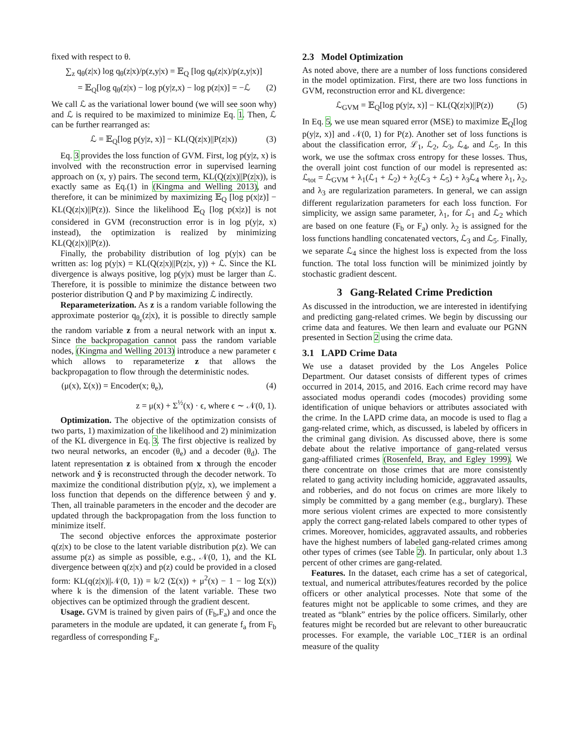fixed with respect to θ.
∑<sub>z</sub> q<sub>θ</sub>(z|x) log q<sub>θ</sub>(z|x)/p(z,y|x) = 𝔼<sub>Q</sub> [log q<sub>θ</sub>(z|x)/p(z,y|x)]
= 𝔼<sub>Q</sub>[log q<sub>θ</sub>(z|x) − log p(y|z,x) − log p(z|x)] = −ℒ (2)
We call ℒ as the variational lower bound (we will see soon why) and ℒ is required to be maximized to minimize Eq. 1. Then, ℒ can be further rearranged as:
ℒ = 𝔼<sub>Q</sub>[log p(y|z, x)] − KL(Q(z|x)||P(z|x)) (3)
Eq. 3 provides the loss function of GVM. First, log p(y|z, x) is involved with the reconstruction error in supervised learning approach on (x, y) pairs. The second term, KL(Q(z|x)||P(z|x)), is exactly same as Eq.(1) in (Kingma and Welling 2013), and therefore, it can be minimized by maximizing 𝔼<sub>Q</sub> [log p(x|z)] − KL(Q(z|x)||P(z)). Since the likelihood 𝔼<sub>Q</sub> [log p(x|z)] is not considered in GVM (reconstruction error is in log p(y|z, x) instead), the optimization is realized by minimizing KL(Q(z|x)||P(z)).
Finally, the probability distribution of log p(y|x) can be written as: log p(y|x) = KL(Q(z|x)||P(z|x, y)) + ℒ. Since the KL divergence is always positive, log p(y|x) must be larger than ℒ. Therefore, it is possible to minimize the distance between two posterior distribution Q and P by maximizing ℒ indirectly.
Reparameterization. As z is a random variable following the approximate posterior q<sub>θ<sub>e</sub></sub>(z|x), it is possible to directly sample the random variable z from a neural network with an input x. Since the backpropagation cannot pass the random variable nodes, (Kingma and Welling 2013) introduce a new parameter ϵ which allows to reparameterize z that allows the backpropagation to flow through the deterministic nodes.
(μ(x), Σ(x)) = Encoder(x; θ<sub>e</sub>), (4)
z = μ(x) + Σ<sup>½</sup>(x) · ϵ, where ϵ ∼ 𝒩(0, 1).
Optimization. The objective of the optimization consists of two parts, 1) maximization of the likelihood and 2) minimization of the KL divergence in Eq. 3. The first objective is realized by two neural networks, an encoder (θ<sub>e</sub>) and a decoder (θ<sub>d</sub>). The latent representation z is obtained from x through the encoder network and ŷ is reconstructed through the decoder network. To maximize the conditional distribution p(y|z, x), we implement a loss function that depends on the difference between ŷ and y. Then, all trainable parameters in the encoder and the decoder are updated through the backpropagation from the loss function to minimize itself.
The second objective enforces the approximate posterior q(z|x) to be close to the latent variable distribution p(z). We can assume p(z) as simple as possible, e.g., 𝒩(0, 1), and the KL divergence between q(z|x) and p(z) could be provided in a closed form: KL(q(z|x)||𝒩(0, 1)) = k/2 (Σ(x)) + μ<sup>2</sup>(x) − 1 − log Σ(x)) where k is the dimension of the latent variable. These two objectives can be optimized through the gradient descent.
Usage. GVM is trained by given pairs of (F<sub>b</sub>,F<sub>a</sub>) and once the parameters in the module are updated, it can generate f<sub>a</sub> from F<sub>b</sub> regardless of corresponding F<sub>a</sub>.
2.3 Model Optimization
As noted above, there are a number of loss functions considered in the model optimization. First, there are two loss functions in GVM, reconstruction error and KL divergence:
ℒ<sub>GVM</sub> = 𝔼<sub>Q</sub>[log p(y|z, x)] − KL(Q(z|x)||P(z)) (5)
In Eq. 5, we use mean squared error (MSE) to maximize 𝔼<sub>Q</sub>[log p(y|z, x)] and 𝒩(0, 1) for P(z). Another set of loss functions is about the classification error, ℒ<sub>1</sub>, ℒ<sub>2</sub>, ℒ<sub>3</sub>, ℒ<sub>4</sub>, and ℒ<sub>5</sub>. In this work, we use the softmax cross entropy for these losses. Thus, the overall joint cost function of our model is represented as: ℒ<sub>tot</sub> = ℒ<sub>GVM</sub> + λ<sub>1</sub>(ℒ<sub>1</sub> + ℒ<sub>2</sub>) + λ<sub>2</sub>(ℒ<sub>3</sub> + ℒ<sub>5</sub>) + λ<sub>3</sub>ℒ<sub>4</sub> where λ<sub>1</sub>, λ<sub>2</sub>, and λ<sub>3</sub> are regularization parameters. In general, we can assign different regularization parameters for each loss function. For simplicity, we assign same parameter, λ<sub>1</sub>, for ℒ<sub>1</sub> and ℒ<sub>2</sub> which are based on one feature (F<sub>b</sub> or F<sub>a</sub>) only. λ<sub>2</sub> is assigned for the loss functions handling concatenated vectors, ℒ<sub>3</sub> and ℒ<sub>5</sub>. Finally, we separate ℒ<sub>4</sub> since the highest loss is expected from the loss function. The total loss function will be minimized jointly by stochastic gradient descent.
3 Gang-Related Crime Prediction
As discussed in the introduction, we are interested in identifying and predicting gang-related crimes. We begin by discussing our crime data and features. We then learn and evaluate our PGNN presented in Section 2 using the crime data.
3.1 LAPD Crime Data
We use a dataset provided by the Los Angeles Police Department. Our dataset consists of different types of crimes occurred in 2014, 2015, and 2016. Each crime record may have associated modus operandi codes (mocodes) providing some identification of unique behaviors or attributes associated with the crime. In the LAPD crime data, an mocode is used to flag a gang-related crime, which, as discussed, is labeled by officers in the criminal gang division. As discussed above, there is some debate about the relative importance of gang-related versus gang-affiliated crimes (Rosenfeld, Bray, and Egley 1999). We there concentrate on those crimes that are more consistently related to gang activity including homicide, aggravated assaults, and robberies, and do not focus on crimes are more likely to simply be committed by a gang member (e.g., burglary). These more serious violent crimes are expected to more consistently apply the correct gang-related labels compared to other types of crimes. Moreover, homicides, aggravated assaults, and robberies have the highest numbers of labeled gang-related crimes among other types of crimes (see Table 2). In particular, only about 1.3 percent of other crimes are gang-related.
Features. In the dataset, each crime has a set of categorical, textual, and numerical attributes/features recorded by the police officers or other analytical processes. Note that some of the features might not be applicable to some crimes, and they are treated as “blank” entries by the police officers. Similarly, other features might be recorded but are relevant to other bureaucratic processes. For example, the variable LOC_TIER is an ordinal measure of the quality